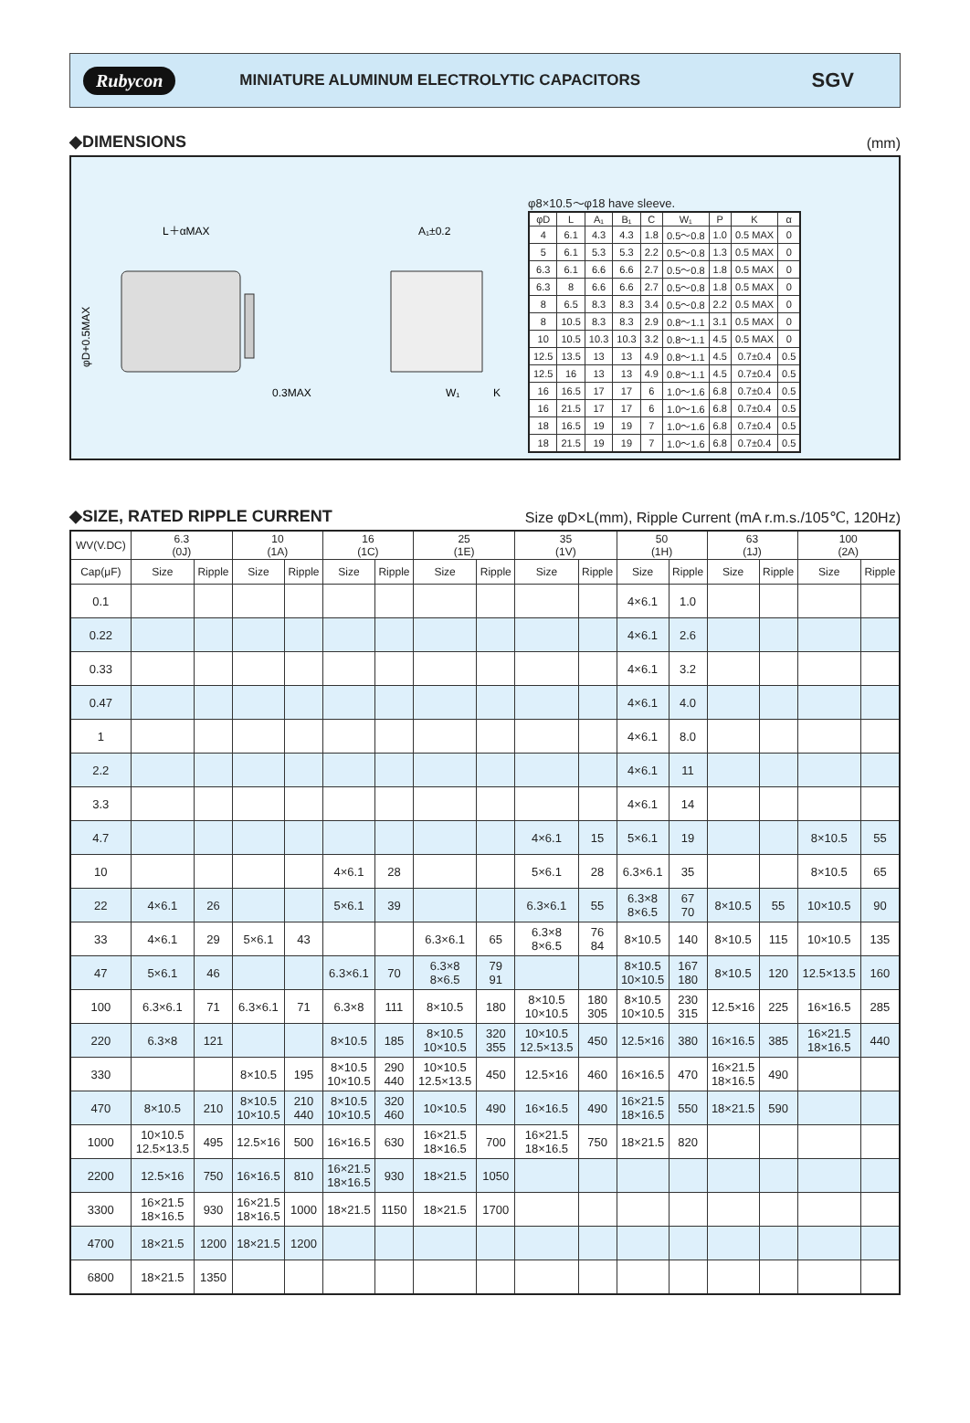Rubycon MINIATURE ALUMINUM ELECTROLYTIC CAPACITORS SGV
◆DIMENSIONS (mm)
L＋αMAX
A₁±0.2
0.3MAX
φD+0.5MAX
W₁
K
φ8×10.5～φ18 have sleeve.
| φD | L | A₁ | B₁ | C | W₁ | P | K | α |
| --- | --- | --- | --- | --- | --- | --- | --- | --- |
| 4 | 6.1 | 4.3 | 4.3 | 1.8 | 0.5～0.8 | 1.0 | 0.5 MAX | 0 |
| 5 | 6.1 | 5.3 | 5.3 | 2.2 | 0.5～0.8 | 1.3 | 0.5 MAX | 0 |
| 6.3 | 6.1 | 6.6 | 6.6 | 2.7 | 0.5～0.8 | 1.8 | 0.5 MAX | 0 |
| 6.3 | 8 | 6.6 | 6.6 | 2.7 | 0.5～0.8 | 1.8 | 0.5 MAX | 0 |
| 8 | 6.5 | 8.3 | 8.3 | 3.4 | 0.5～0.8 | 2.2 | 0.5 MAX | 0 |
| 8 | 10.5 | 8.3 | 8.3 | 2.9 | 0.8～1.1 | 3.1 | 0.5 MAX | 0 |
| 10 | 10.5 | 10.3 | 10.3 | 3.2 | 0.8～1.1 | 4.5 | 0.5 MAX | 0 |
| 12.5 | 13.5 | 13 | 13 | 4.9 | 0.8～1.1 | 4.5 | 0.7±0.4 | 0.5 |
| 12.5 | 16 | 13 | 13 | 4.9 | 0.8～1.1 | 4.5 | 0.7±0.4 | 0.5 |
| 16 | 16.5 | 17 | 17 | 6 | 1.0～1.6 | 6.8 | 0.7±0.4 | 0.5 |
| 16 | 21.5 | 17 | 17 | 6 | 1.0～1.6 | 6.8 | 0.7±0.4 | 0.5 |
| 18 | 16.5 | 19 | 19 | 7 | 1.0～1.6 | 6.8 | 0.7±0.4 | 0.5 |
| 18 | 21.5 | 19 | 19 | 7 | 1.0～1.6 | 6.8 | 0.7±0.4 | 0.5 |
◆SIZE, RATED RIPPLE CURRENT Size φD×L(mm), Ripple Current (mA r.m.s./105℃, 120Hz)
| WV(V.DC) | 6.3 (0J) | | 10 (1A) | | 16 (1C) | | 25 (1E) | | 35 (1V) | | 50 (1H) | | 63 (1J) | | 100 (2A) | |
| --- | --- | --- | --- | --- | --- | --- | --- | --- | --- | --- | --- | --- | --- | --- | --- | --- |
| Cap(μF) | Size | Ripple | Size | Ripple | Size | Ripple | Size | Ripple | Size | Ripple | Size | Ripple | Size | Ripple | Size | Ripple |
| 0.1 | | | | | | | | | | | 4×6.1 | 1.0 | | | | |
| 0.22 | | | | | | | | | | | 4×6.1 | 2.6 | | | | |
| 0.33 | | | | | | | | | | | 4×6.1 | 3.2 | | | | |
| 0.47 | | | | | | | | | | | 4×6.1 | 4.0 | | | | |
| 1 | | | | | | | | | | | 4×6.1 | 8.0 | | | | |
| 2.2 | | | | | | | | | | | 4×6.1 | 11 | | | | |
| 3.3 | | | | | | | | | | | 4×6.1 | 14 | | | | |
| 4.7 | | | | | | | | | 4×6.1 | 15 | 5×6.1 | 19 | | | 8×10.5 | 55 |
| 10 | | | | | 4×6.1 | 28 | | | 5×6.1 | 28 | 6.3×6.1 | 35 | | | 8×10.5 | 65 |
| 22 | 4×6.1 | 26 | | | 5×6.1 | 39 | | | 6.3×6.1 | 55 | 6.3×8 8×6.5 | 67 70 | 8×10.5 | 55 | 10×10.5 | 90 |
| 33 | 4×6.1 | 29 | 5×6.1 | 43 | | | 6.3×6.1 | 65 | 6.3×8 8×6.5 | 76 84 | 8×10.5 | 140 | 8×10.5 | 115 | 10×10.5 | 135 |
| 47 | 5×6.1 | 46 | | | 6.3×6.1 | 70 | 6.3×8 8×6.5 | 79 91 | | | 8×10.5 10×10.5 | 167 180 | 8×10.5 | 120 | 12.5×13.5 | 160 |
| 100 | 6.3×6.1 | 71 | 6.3×6.1 | 71 | 6.3×8 | 111 | 8×10.5 | 180 | 8×10.5 10×10.5 | 180 305 | 8×10.5 10×10.5 | 230 315 | 12.5×16 | 225 | 16×16.5 | 285 |
| 220 | 6.3×8 | 121 | | | 8×10.5 | 185 | 8×10.5 10×10.5 | 320 355 | 10×10.5 12.5×13.5 | 450 | 12.5×16 | 380 | 16×16.5 | 385 | 16×21.5 18×16.5 | 440 |
| 330 | | | 8×10.5 | 195 | 8×10.5 10×10.5 | 290 440 | 10×10.5 12.5×13.5 | 450 | 12.5×16 | 460 | 16×16.5 | 470 | 16×21.5 18×16.5 | 490 | | |
| 470 | 8×10.5 | 210 | 8×10.5 10×10.5 | 210 440 | 8×10.5 10×10.5 | 320 460 | 10×10.5 | 490 | 16×16.5 | 490 | 16×21.5 18×16.5 | 550 | 18×21.5 | 590 | | |
| 1000 | 10×10.5 12.5×13.5 | 495 | 12.5×16 | 500 | 16×16.5 | 630 | 16×21.5 18×16.5 | 700 | 16×21.5 18×16.5 | 750 | 18×21.5 | 820 | | | | |
| 2200 | 12.5×16 | 750 | 16×16.5 | 810 | 16×21.5 18×16.5 | 930 | 18×21.5 | 1050 | | | | | | | | |
| 3300 | 16×21.5 18×16.5 | 930 | 16×21.5 18×16.5 | 1000 | 18×21.5 | 1150 | 18×21.5 | 1700 | | | | | | | | |
| 4700 | 18×21.5 | 1200 | 18×21.5 | 1200 | | | | | | | | | | | | |
| 6800 | 18×21.5 | 1350 | | | | | | | | | | | | | | |